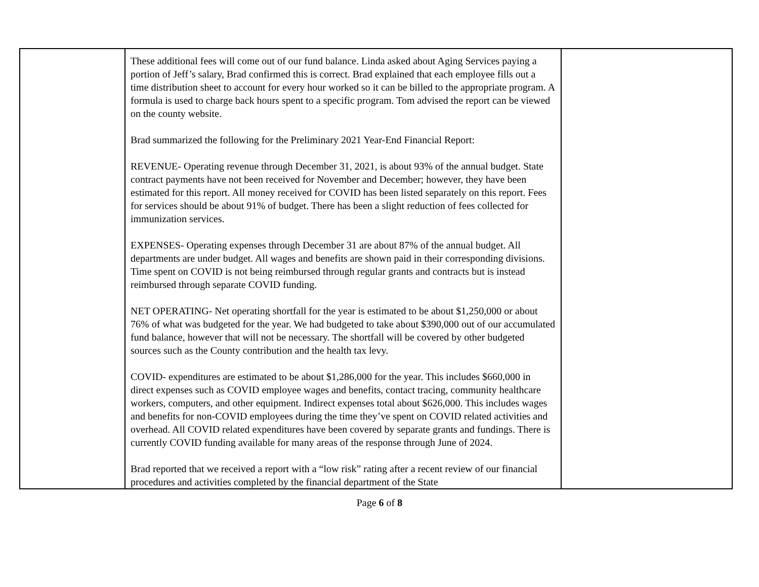| | These additional fees will come out of our fund balance. Linda asked about Aging Services paying a portion of Jeff’s salary, Brad confirmed this is correct. Brad explained that each employee fills out a time distribution sheet to account for every hour worked so it can be billed to the appropriate program. A formula is used to charge back hours spent to a specific program. Tom advised the report can be viewed on the county website. Brad summarized the following for the Preliminary 2021 Year-End Financial Report: REVENUE- Operating revenue through December 31, 2021, is about 93% of the annual budget. State contract payments have not been received for November and December; however, they have been estimated for this report. All money received for COVID has been listed separately on this report. Fees for services should be about 91% of budget. There has been a slight reduction of fees collected for immunization services. EXPENSES- Operating expenses through December 31 are about 87% of the annual budget. All departments are under budget. All wages and benefits are shown paid in their corresponding divisions. Time spent on COVID is not being reimbursed through regular grants and contracts but is instead reimbursed through separate COVID funding. NET OPERATING- Net operating shortfall for the year is estimated to be about $1,250,000 or about 76% of what was budgeted for the year. We had budgeted to take about $390,000 out of our accumulated fund balance, however that will not be necessary. The shortfall will be covered by other budgeted sources such as the County contribution and the health tax levy. COVID- expenditures are estimated to be about $1,286,000 for the year. This includes $660,000 in direct expenses such as COVID employee wages and benefits, contact tracing, community healthcare workers, computers, and other equipment. Indirect expenses total about $626,000. This includes wages and benefits for non-COVID employees during the time they’ve spent on COVID related activities and overhead. All COVID related expenditures have been covered by separate grants and fundings. There is currently COVID funding available for many areas of the response through June of 2024. Brad reported that we received a report with a “low risk” rating after a recent review of our financial procedures and activities completed by the financial department of the State | |
Page 6 of 8